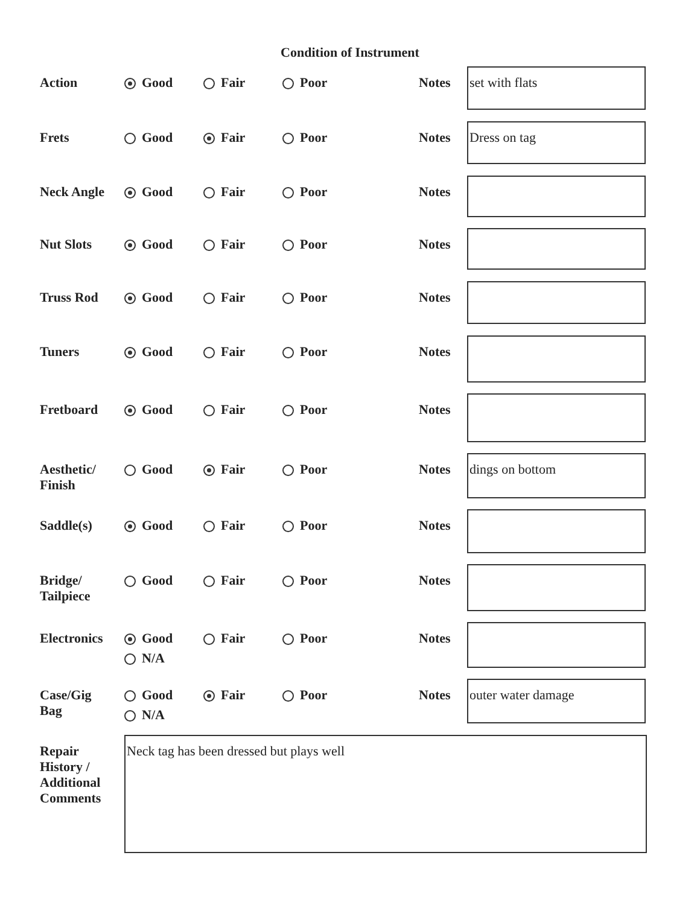Condition of Instrument
| Action | Good | Fair | Poor | Notes | set with flats |
| Frets | Good | Fair | Poor | Notes | Dress on tag |
| Neck Angle | Good | Fair | Poor | Notes | |
| Nut Slots | Good | Fair | Poor | Notes | |
| Truss Rod | Good | Fair | Poor | Notes | |
| Tuners | Good | Fair | Poor | Notes | |
| Fretboard | Good | Fair | Poor | Notes | |
| Aesthetic/ Finish | Good | Fair | Poor | Notes | dings on bottom |
| Saddle(s) | Good | Fair | Poor | Notes | |
| Bridge/ Tailpiece | Good | Fair | Poor | Notes | |
| Electronics | Good N/A | Fair | Poor | Notes | |
| Case/Gig Bag | Good N/A | Fair | Poor | Notes | outer water damage |
| Repair History / Additional Comments | Neck tag has been dressed but plays well | | | | |